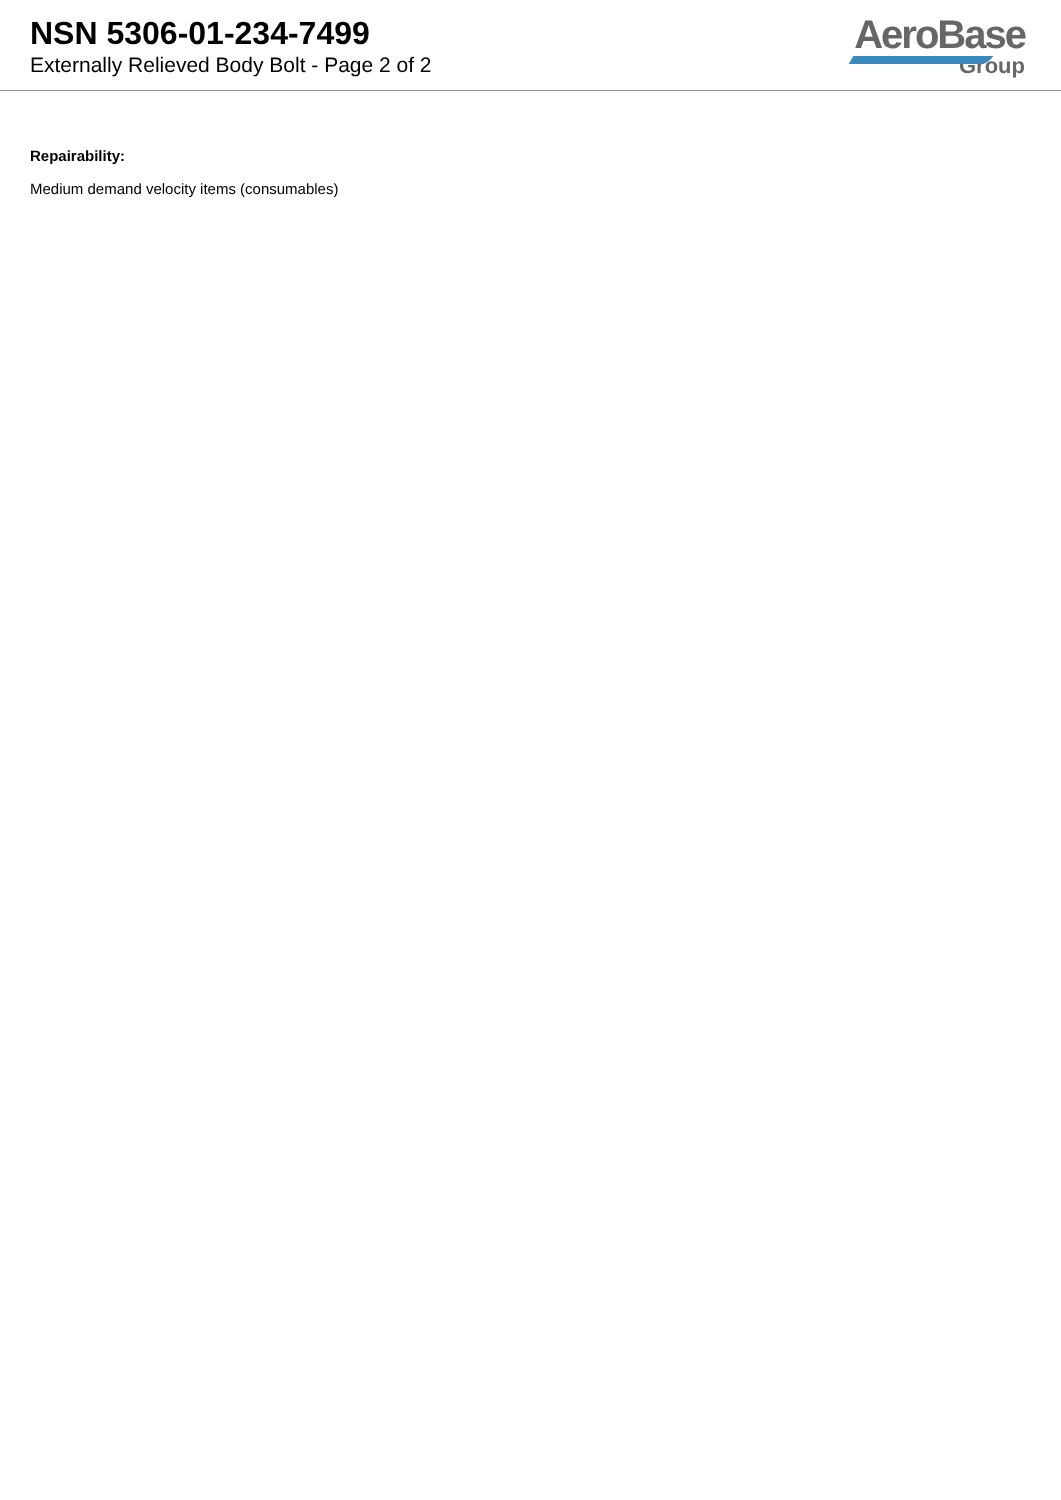NSN 5306-01-234-7499
Externally Relieved Body Bolt - Page 2 of 2
AeroBase
Group
Repairability:
Medium demand velocity items (consumables)